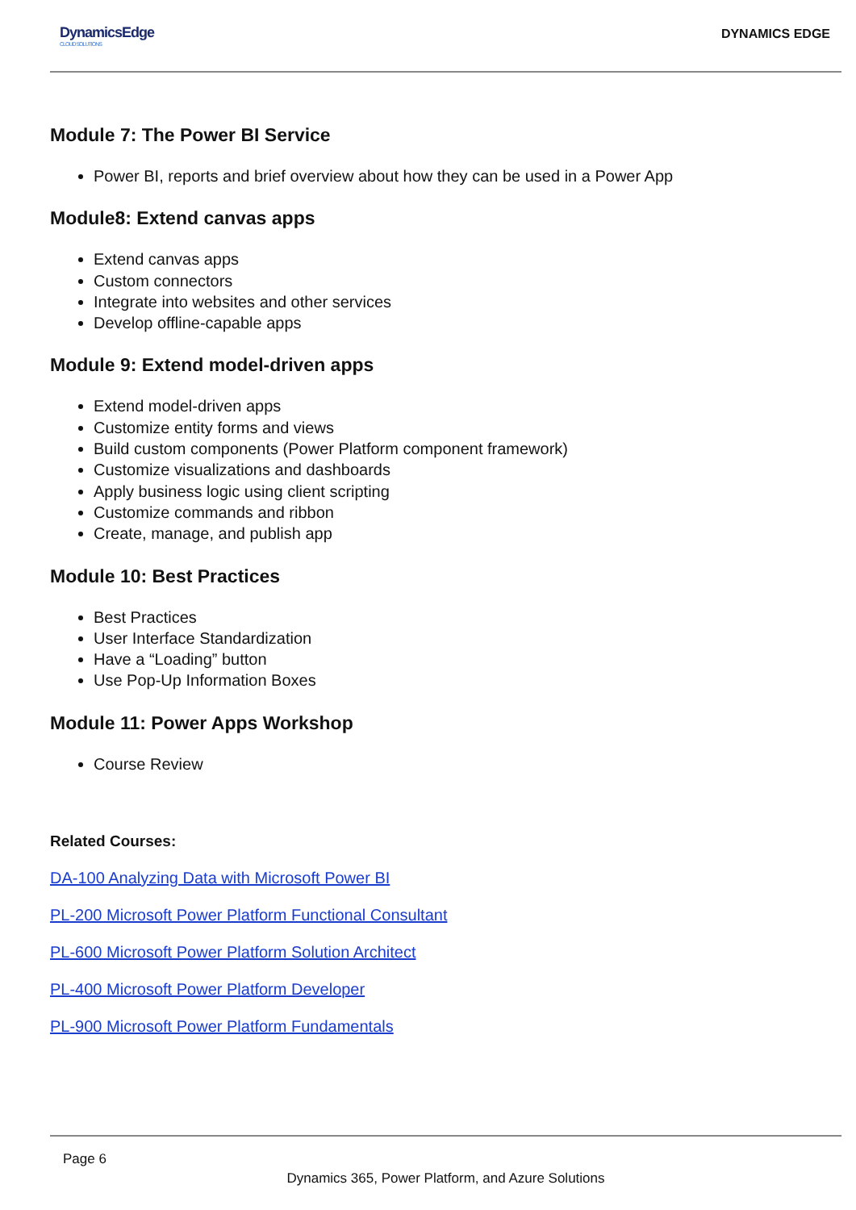DynamicsEdge
CLOUD SOLUTIONS
DYNAMICS EDGE
Module 7: The Power BI Service
Power BI, reports and brief overview about how they can be used in a Power App
Module8: Extend canvas apps
Extend canvas apps
Custom connectors
Integrate into websites and other services
Develop offline-capable apps
Module 9: Extend model-driven apps
Extend model-driven apps
Customize entity forms and views
Build custom components (Power Platform component framework)
Customize visualizations and dashboards
Apply business logic using client scripting
Customize commands and ribbon
Create, manage, and publish app
Module 10: Best Practices
Best Practices
User Interface Standardization
Have a “Loading” button
Use Pop-Up Information Boxes
Module 11: Power Apps Workshop
Course Review
Related Courses:
DA-100 Analyzing Data with Microsoft Power BI
PL-200 Microsoft Power Platform Functional Consultant
PL-600 Microsoft Power Platform Solution Architect
PL-400 Microsoft Power Platform Developer
PL-900 Microsoft Power Platform Fundamentals
Page 6
Dynamics 365, Power Platform, and Azure Solutions